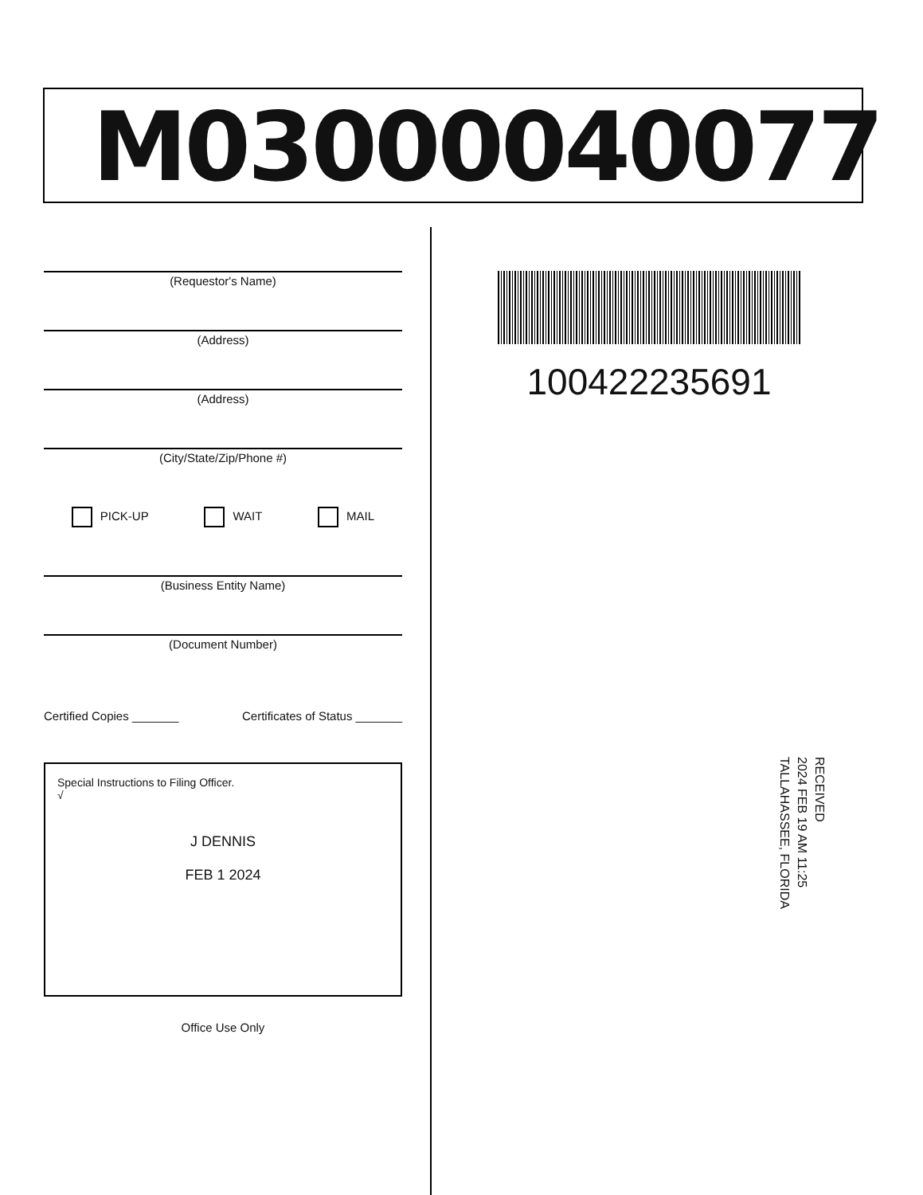M03000040077
(Requestor's Name)
(Address)
(Address)
(City/State/Zip/Phone #)
PICK-UP WAIT MAIL
(Business Entity Name)
(Document Number)
Certified Copies _______ Certificates of Status _______
Special Instructions to Filing Officer.
√
J DENNIS
FEB 1 2024
Office Use Only
100422235691
RECEIVED
2024 FEB 19 AM 11:25
TALLAHASSEE, FLORIDA